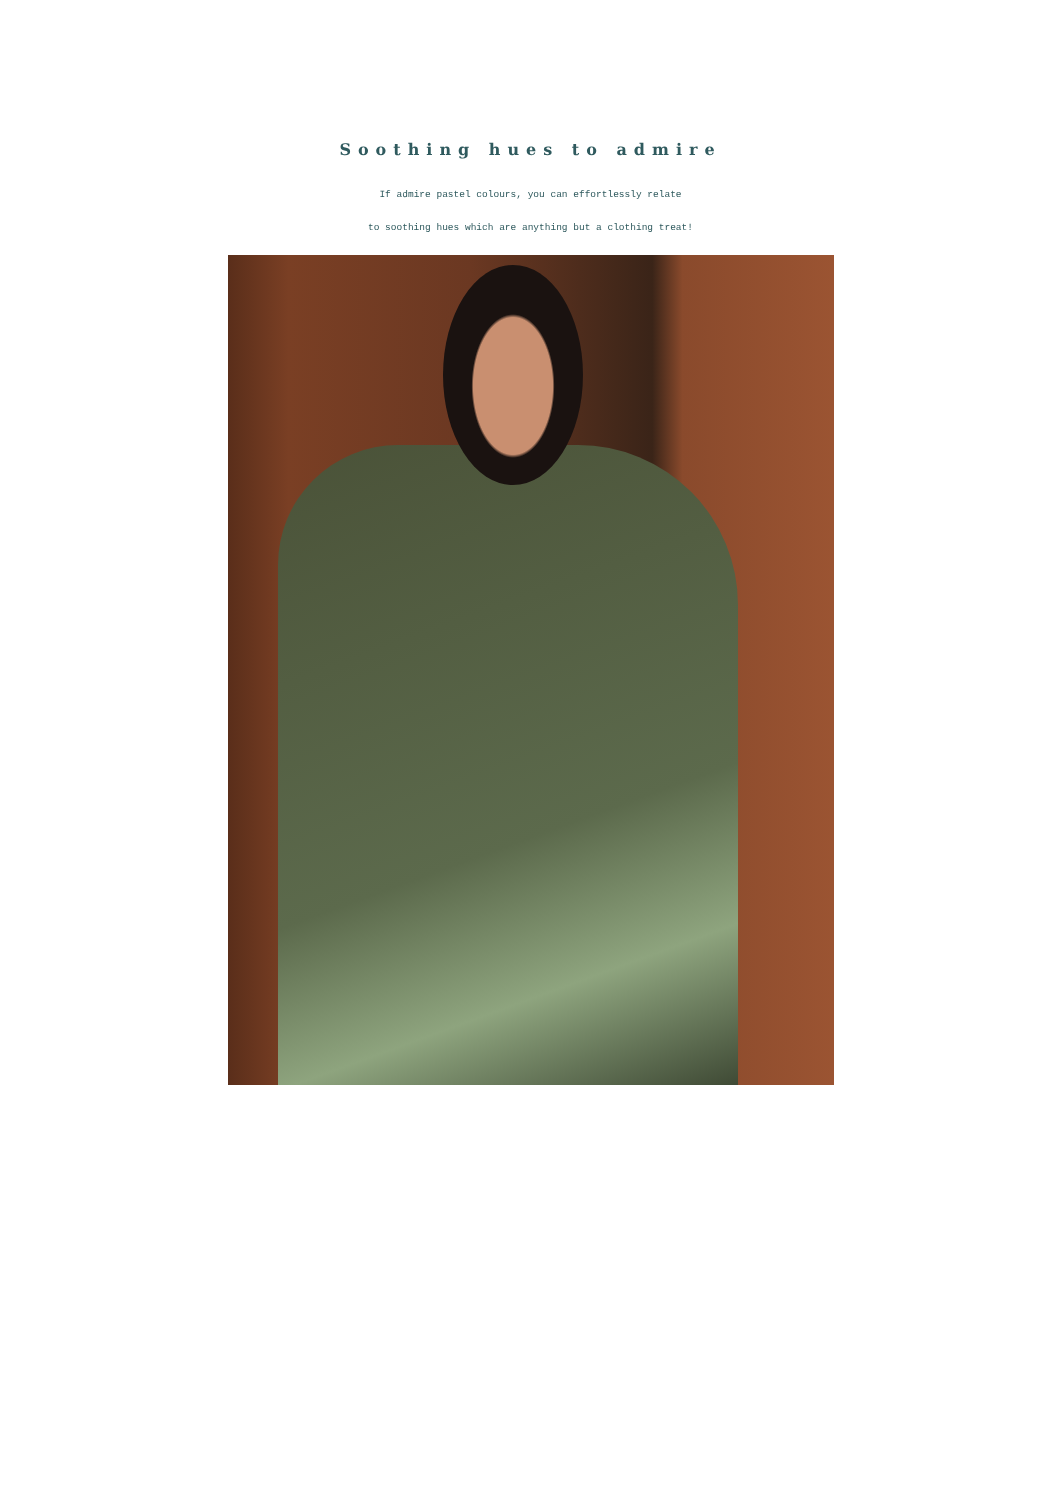Soothing hues to admire
If admire pastel colours, you can effortlessly relate
to soothing hues which are anything but a clothing treat!